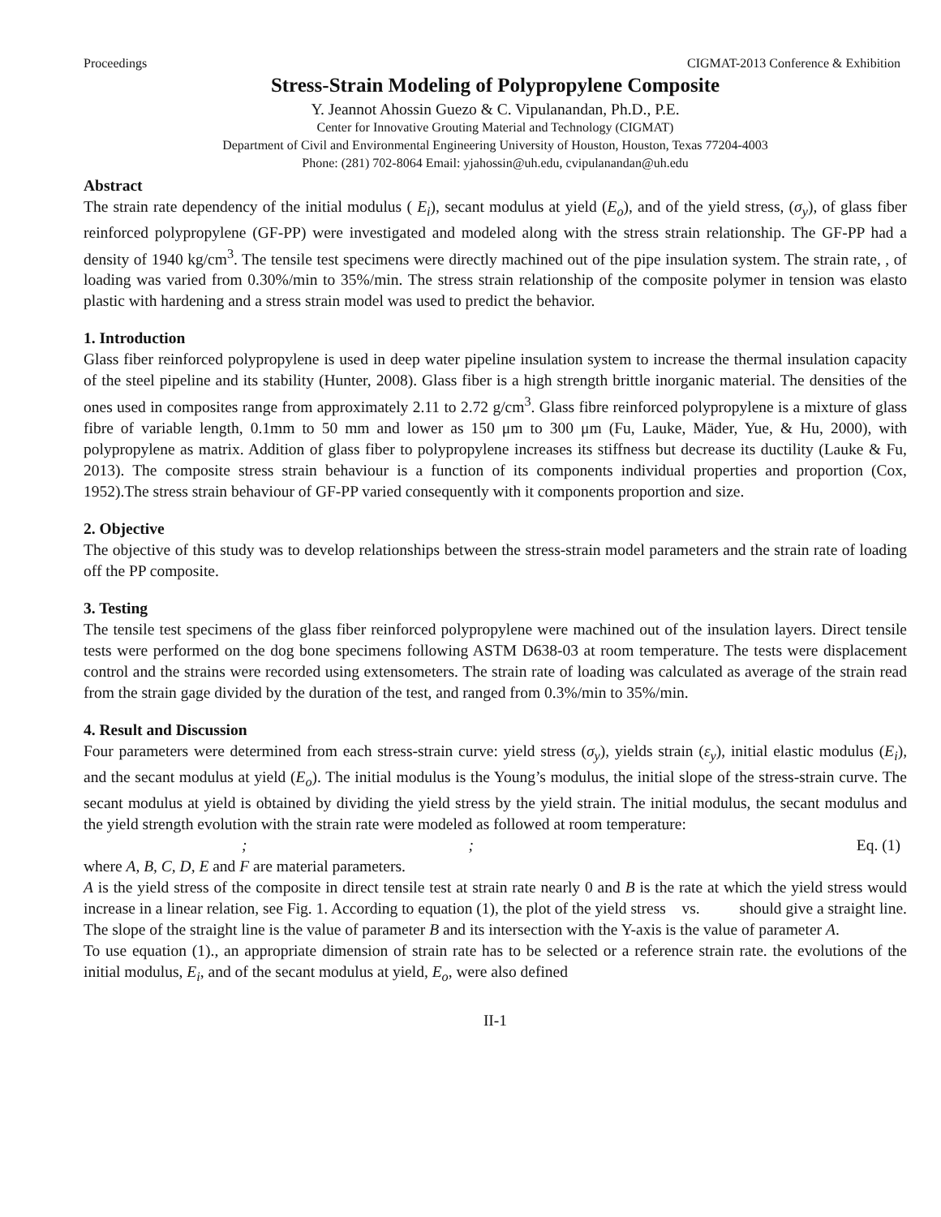Proceedings CIGMAT-2013 Conference & Exhibition
Stress-Strain Modeling of Polypropylene Composite
Y. Jeannot Ahossin Guezo & C. Vipulanandan, Ph.D., P.E.
Center for Innovative Grouting Material and Technology (CIGMAT)
Department of Civil and Environmental Engineering University of Houston, Houston, Texas 77204-4003
Phone: (281) 702-8064 Email: yjahossin@uh.edu, cvipulanandan@uh.edu
Abstract
The strain rate dependency of the initial modulus ( E<sub>i</sub>), secant modulus at yield (E<sub>o</sub>), and of the yield stress, (σ<sub>y</sub>), of glass fiber reinforced polypropylene (GF-PP) were investigated and modeled along with the stress strain relationship. The GF-PP had a density of 1940 kg/cm<sup>3</sup>. The tensile test specimens were directly machined out of the pipe insulation system. The strain rate, , of loading was varied from 0.30%/min to 35%/min. The stress strain relationship of the composite polymer in tension was elasto plastic with hardening and a stress strain model was used to predict the behavior.
1. Introduction
Glass fiber reinforced polypropylene is used in deep water pipeline insulation system to increase the thermal insulation capacity of the steel pipeline and its stability (Hunter, 2008). Glass fiber is a high strength brittle inorganic material. The densities of the ones used in composites range from approximately 2.11 to 2.72 g/cm<sup>3</sup>. Glass fibre reinforced polypropylene is a mixture of glass fibre of variable length, 0.1mm to 50 mm and lower as 150 μm to 300 μm (Fu, Lauke, Mäder, Yue, & Hu, 2000), with polypropylene as matrix. Addition of glass fiber to polypropylene increases its stiffness but decrease its ductility (Lauke & Fu, 2013). The composite stress strain behaviour is a function of its components individual properties and proportion (Cox, 1952).The stress strain behaviour of GF-PP varied consequently with it components proportion and size.
2. Objective
The objective of this study was to develop relationships between the stress-strain model parameters and the strain rate of loading off the PP composite.
3. Testing
The tensile test specimens of the glass fiber reinforced polypropylene were machined out of the insulation layers. Direct tensile tests were performed on the dog bone specimens following ASTM D638-03 at room temperature. The tests were displacement control and the strains were recorded using extensometers. The strain rate of loading was calculated as average of the strain read from the strain gage divided by the duration of the test, and ranged from 0.3%/min to 35%/min.
4. Result and Discussion
Four parameters were determined from each stress-strain curve: yield stress (σ<sub>y</sub>), yields strain (ε<sub>y</sub>), initial elastic modulus (E<sub>i</sub>), and the secant modulus at yield (E<sub>o</sub>). The initial modulus is the Young’s modulus, the initial slope of the stress-strain curve. The secant modulus at yield is obtained by dividing the yield stress by the yield strain. The initial modulus, the secant modulus and the yield strength evolution with the strain rate were modeled as followed at room temperature:
; ; Eq. (1)
where A, B, C, D, E and F are material parameters.
A is the yield stress of the composite in direct tensile test at strain rate nearly 0 and B is the rate at which the yield stress would increase in a linear relation, see Fig. 1. According to equation (1), the plot of the yield stress vs. should give a straight line. The slope of the straight line is the value of parameter B and its intersection with the Y-axis is the value of parameter A.
To use equation (1)., an appropriate dimension of strain rate has to be selected or a reference strain rate. the evolutions of the initial modulus, E<sub>i</sub>, and of the secant modulus at yield, E<sub>o</sub>, were also defined
II-1